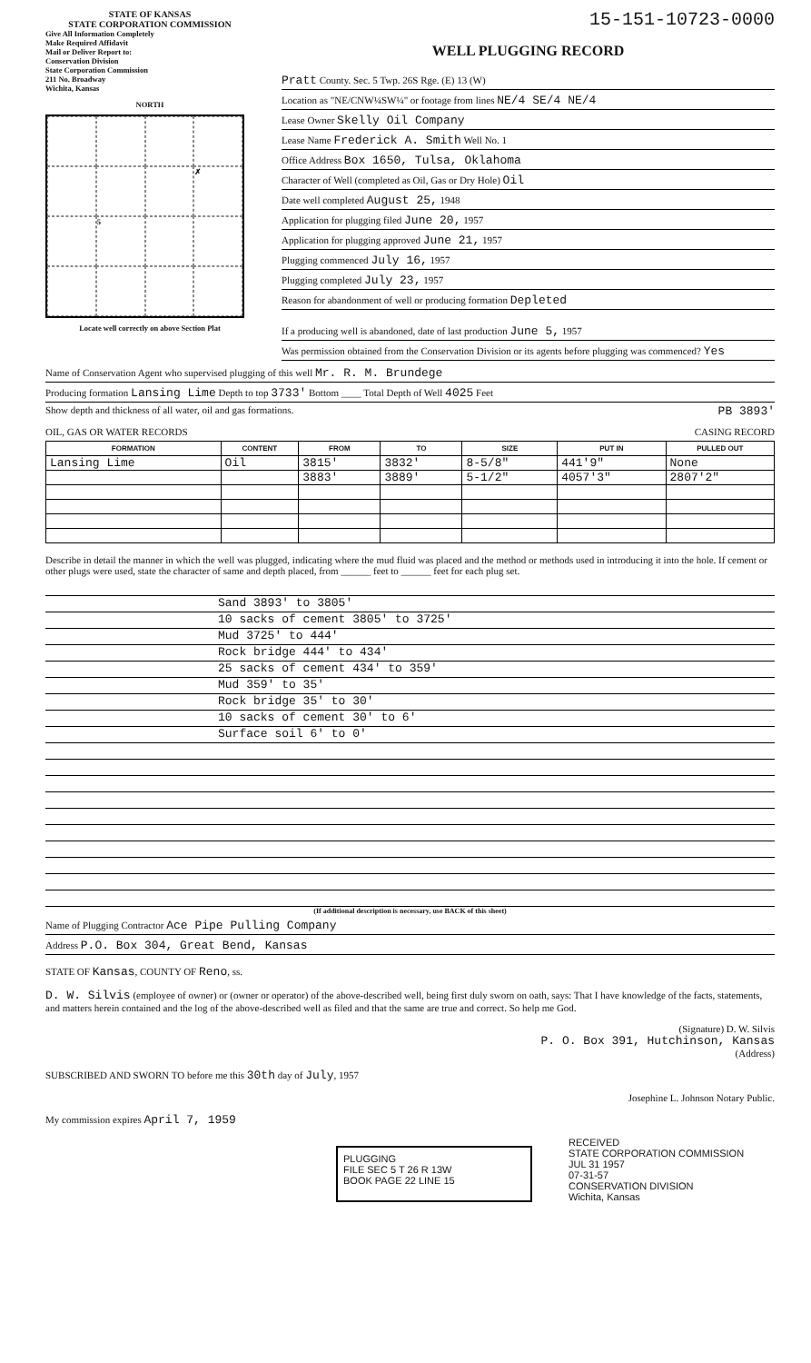STATE OF KANSAS
STATE CORPORATION COMMISSION
Give All Information Completely
Make Required Affidavit
Mail or Deliver Report to:
Conservation Division
State Corporation Commission
211 No. Broadway
Wichita, Kansas
NORTH
✗
5
Locate well correctly on above Section Plat
15-151-10723-0000
WELL PLUGGING RECORD
Pratt County. Sec. 5 Twp. 26S Rge. (E) 13 (W)
Location as "NE/CNW¼SW¼" or footage from lines NE/4 SE/4 NE/4
Lease Owner Skelly Oil Company
Lease Name Frederick A. Smith Well No. 1
Office Address Box 1650, Tulsa, Oklahoma
Character of Well (completed as Oil, Gas or Dry Hole) Oil
Date well completed August 25, 1948
Application for plugging filed June 20, 1957
Application for plugging approved June 21, 1957
Plugging commenced July 16, 1957
Plugging completed July 23, 1957
Reason for abandonment of well or producing formation Depleted
If a producing well is abandoned, date of last production June 5, 1957
Was permission obtained from the Conservation Division or its agents before plugging was commenced? Yes
Name of Conservation Agent who supervised plugging of this well Mr. R. M. Brundege
Producing formation Lansing Lime Depth to top 3733' Bottom ____ Total Depth of Well 4025 Feet
Show depth and thickness of all water, oil and gas formations. PB 3893'
OIL, GAS OR WATER RECORDS CASING RECORD
| FORMATION | CONTENT | FROM | TO | SIZE | PUT IN | PULLED OUT |
| --- | --- | --- | --- | --- | --- | --- |
| Lansing Lime | Oil | 3815' | 3832' | 8-5/8" | 441'9" | None |
| | | 3883' | 3889' | 5-1/2" | 4057'3" | 2807'2" |
Describe in detail the manner in which the well was plugged, indicating where the mud fluid was placed and the method or methods used in introducing it into the hole. If cement or other plugs were used, state the character of same and depth placed, from ______ feet to ______ feet for each plug set.
Sand 3893' to 3805'
10 sacks of cement 3805' to 3725'
Mud 3725' to 444'
Rock bridge 444' to 434'
25 sacks of cement 434' to 359'
Mud 359' to 35'
Rock bridge 35' to 30'
10 sacks of cement 30' to 6'
Surface soil 6' to 0'
(If additional description is necessary, use BACK of this sheet)
Name of Plugging Contractor Ace Pipe Pulling Company
Address P.O. Box 304, Great Bend, Kansas
STATE OF Kansas, COUNTY OF Reno, ss.
D. W. Silvis (employee of owner) or (owner or operator) of the above-described well, being first duly sworn on oath, says: That I have knowledge of the facts, statements, and matters herein contained and the log of the above-described well as filed and that the same are true and correct. So help me God.
(Signature) D. W. Silvis
P. O. Box 391, Hutchinson, Kansas
(Address)
SUBSCRIBED AND SWORN TO before me this 30th day of July, 1957
Josephine L. Johnson Notary Public.
My commission expires April 7, 1959
PLUGGING
FILE SEC 5 T 26 R 13W
BOOK PAGE 22 LINE 15
RECEIVED
STATE CORPORATION COMMISSION
JUL 31 1957
07-31-57
CONSERVATION DIVISION
Wichita, Kansas